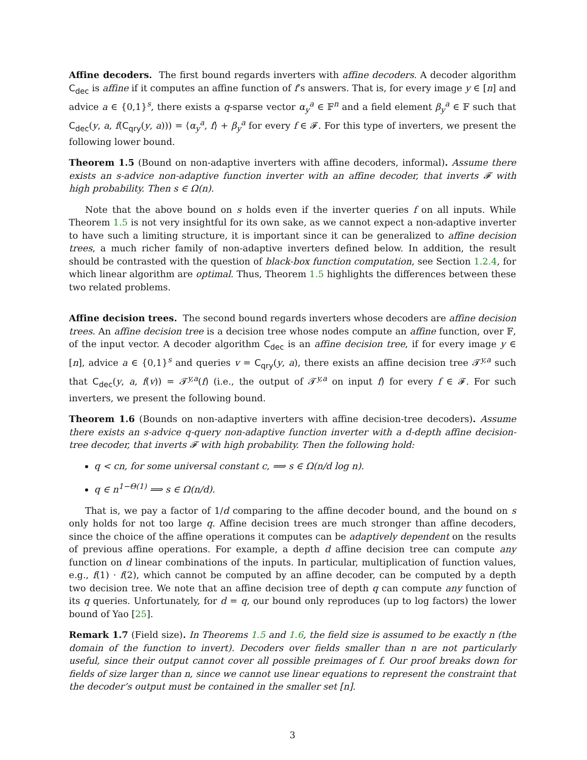Affine decoders. The first bound regards inverters with affine decoders. A decoder algorithm C<sub>dec</sub> is affine if it computes an affine function of f’s answers. That is, for every image y ∈ [n] and advice a ∈ {0,1}<sup>s</sup>, there exists a q-sparse vector α<sub>y</sub><sup>a</sup> ∈ 𝔽<sup>n</sup> and a field element β<sub>y</sub><sup>a</sup> ∈ 𝔽 such that C<sub>dec</sub>(y, a, f(C<sub>qry</sub>(y, a))) = ⟨α<sub>y</sub><sup>a</sup>, f⟩ + β<sub>y</sub><sup>a</sup> for every f ∈ 𝓕. For this type of inverters, we present the following lower bound.
Theorem 1.5 (Bound on non-adaptive inverters with affine decoders, informal). Assume there exists an s-advice non-adaptive function inverter with an affine decoder, that inverts 𝓕 with high probability. Then s ∈ Ω(n).
Note that the above bound on s holds even if the inverter queries f on all inputs. While Theorem 1.5 is not very insightful for its own sake, as we cannot expect a non-adaptive inverter to have such a limiting structure, it is important since it can be generalized to affine decision trees, a much richer family of non-adaptive inverters defined below. In addition, the result should be contrasted with the question of black-box function computation, see Section 1.2.4, for which linear algorithm are optimal. Thus, Theorem 1.5 highlights the differences between these two related problems.
Affine decision trees. The second bound regards inverters whose decoders are affine decision trees. An affine decision tree is a decision tree whose nodes compute an affine function, over 𝔽, of the input vector. A decoder algorithm C<sub>dec</sub> is an affine decision tree, if for every image y ∈ [n], advice a ∈ {0,1}<sup>s</sup> and queries v = C<sub>qry</sub>(y, a), there exists an affine decision tree 𝓣<sup>y,a</sup> such that C<sub>dec</sub>(y, a, f(v)) = 𝓣<sup>y,a</sup>(f) (i.e., the output of 𝓣<sup>y,a</sup> on input f) for every f ∈ 𝓕. For such inverters, we present the following bound.
Theorem 1.6 (Bounds on non-adaptive inverters with affine decision-tree decoders). Assume there exists an s-advice q-query non-adaptive function inverter with a d-depth affine decision-tree decoder, that inverts 𝓕 with high probability. Then the following hold:
q < cn, for some universal constant c, ⟹ s ∈ Ω(n/d log n).
q ∈ n<sup>1−Θ(1)</sup> ⟹ s ∈ Ω(n/d).
That is, we pay a factor of 1/d comparing to the affine decoder bound, and the bound on s only holds for not too large q. Affine decision trees are much stronger than affine decoders, since the choice of the affine operations it computes can be adaptively dependent on the results of previous affine operations. For example, a depth d affine decision tree can compute any function on d linear combinations of the inputs. In particular, multiplication of function values, e.g., f(1) · f(2), which cannot be computed by an affine decoder, can be computed by a depth two decision tree. We note that an affine decision tree of depth q can compute any function of its q queries. Unfortunately, for d = q, our bound only reproduces (up to log factors) the lower bound of Yao [25].
Remark 1.7 (Field size). In Theorems 1.5 and 1.6, the field size is assumed to be exactly n (the domain of the function to invert). Decoders over fields smaller than n are not particularly useful, since their output cannot cover all possible preimages of f. Our proof breaks down for fields of size larger than n, since we cannot use linear equations to represent the constraint that the decoder’s output must be contained in the smaller set [n].
3